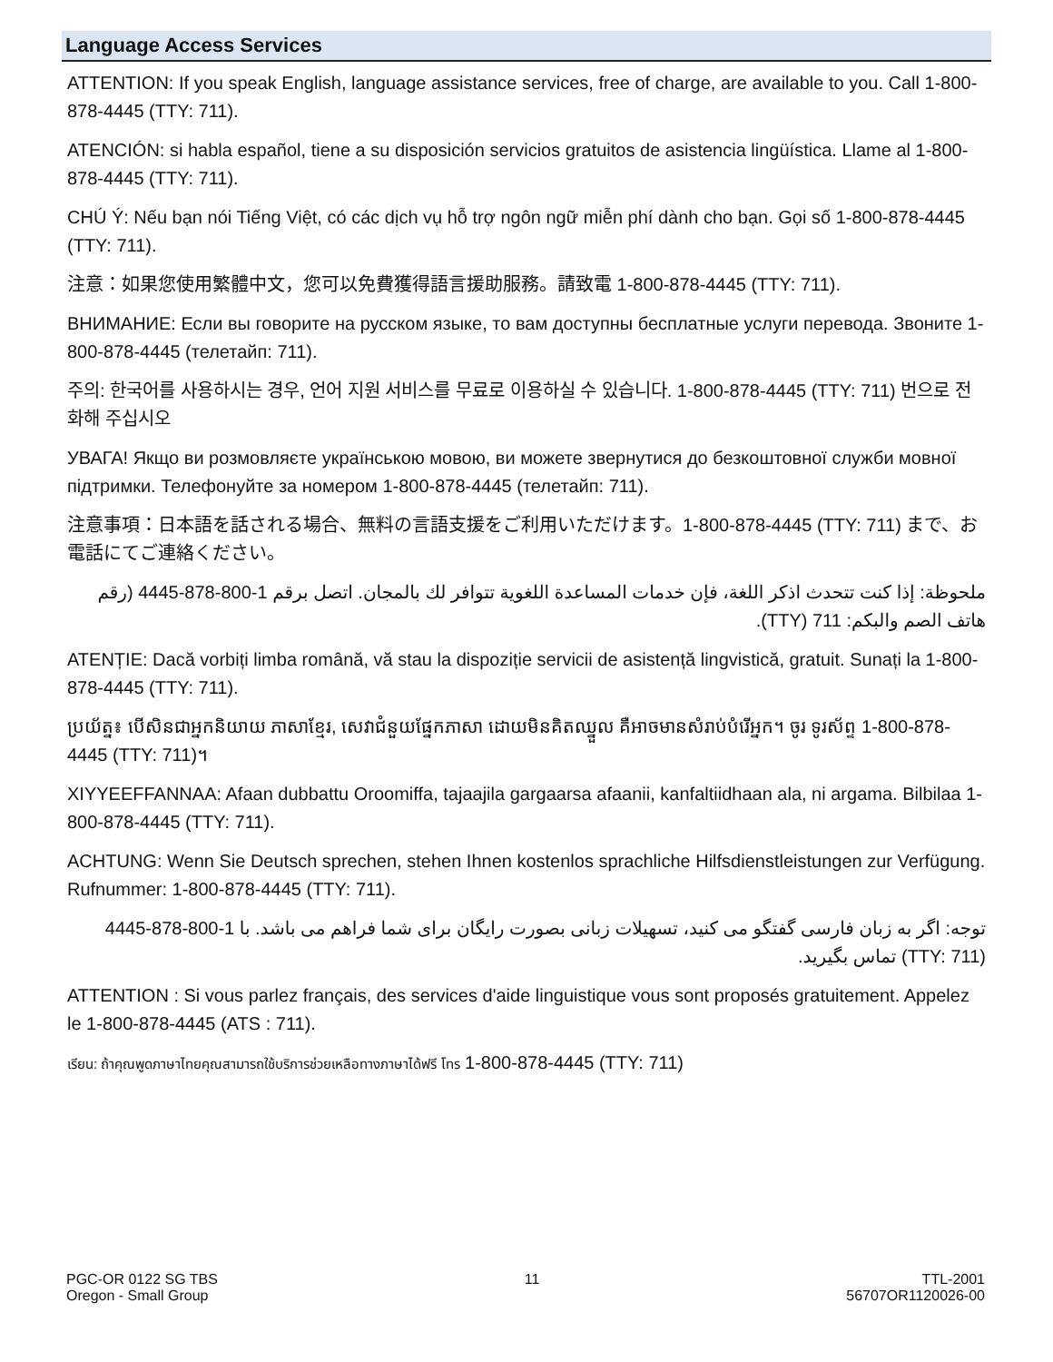Language Access Services
ATTENTION: If you speak English, language assistance services, free of charge, are available to you. Call 1-800-878-4445 (TTY: 711).
ATENCIÓN: si habla español, tiene a su disposición servicios gratuitos de asistencia lingüística. Llame al 1-800-878-4445 (TTY: 711).
CHÚ Ý: Nếu bạn nói Tiếng Việt, có các dịch vụ hỗ trợ ngôn ngữ miễn phí dành cho bạn. Gọi số 1-800-878-4445 (TTY: 711).
注意：如果您使用繁體中文，您可以免費獲得語言援助服務。請致電 1-800-878-4445 (TTY: 711).
ВНИМАНИЕ: Если вы говорите на русском языке, то вам доступны бесплатные услуги перевода. Звоните 1-800-878-4445 (телетайп: 711).
주의: 한국어를 사용하시는 경우, 언어 지원 서비스를 무료로 이용하실 수 있습니다. 1-800-878-4445 (TTY: 711) 번으로 전화해 주십시오
УВАГА! Якщо ви розмовляєте українською мовою, ви можете звернутися до безкоштовної служби мовної підтримки. Телефонуйте за номером 1-800-878-4445 (телетайп: 711).
注意事項：日本語を話される場合、無料の言語支援をご利用いただけます。1-800-878-4445 (TTY: 711) まで、お電話にてご連絡ください。
ملحوظة: إذا كنت تتحدث اذكر اللغة، فإن خدمات المساعدة اللغوية تتوافر لك بالمجان. اتصل برقم 1-800-878-4445 (رقم هاتف الصم والبكم: 711 (TTY).
ATENȚIE: Dacă vorbiți limba română, vă stau la dispoziție servicii de asistență lingvistică, gratuit. Sunați la 1-800-878-4445 (TTY: 711).
ប្រយ័ត្ន៖ បើសិនជាអ្នកនិយាយ ភាសាខ្មែរ, សេវាជំនួយផ្នែកភាសា ដោយមិនគិតឈ្នួល គឺអាចមានសំរាប់បំរើអ្នក។ ចូរ ទូរស័ព្ទ 1-800-878-4445 (TTY: 711)។
XIYYEEFFANNAA: Afaan dubbattu Oroomiffa, tajaajila gargaarsa afaanii, kanfaltiidhaan ala, ni argama. Bilbilaa 1-800-878-4445 (TTY: 711).
ACHTUNG: Wenn Sie Deutsch sprechen, stehen Ihnen kostenlos sprachliche Hilfsdienstleistungen zur Verfügung. Rufnummer: 1-800-878-4445 (TTY: 711).
توجه: اگر به زبان فارسی گفتگو می کنید، تسهیلات زبانی بصورت رایگان برای شما فراهم می باشد. با 1-800-878-4445 (TTY: 711) تماس بگیرید.
ATTENTION : Si vous parlez français, des services d'aide linguistique vous sont proposés gratuitement. Appelez le 1-800-878-4445 (ATS : 711).
เรียน: ถ้าคุณพูดภาษาไทยคุณสามารถใช้บริการช่วยเหลือทางภาษาได้ฟรี โทร 1-800-878-4445 (TTY: 711)
PGC-OR 0122 SG TBS
Oregon - Small Group
11 TTL-2001
56707OR1120026-00